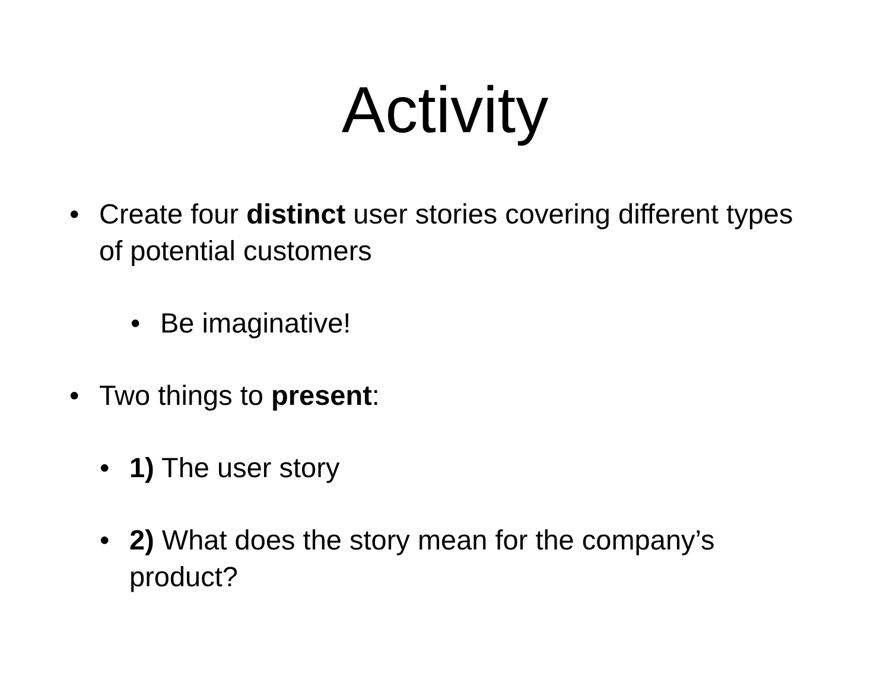Activity
• Create four distinct user stories covering different types of potential customers
• Be imaginative!
• Two things to present:
• 1) The user story
• 2) What does the story mean for the company’s product?